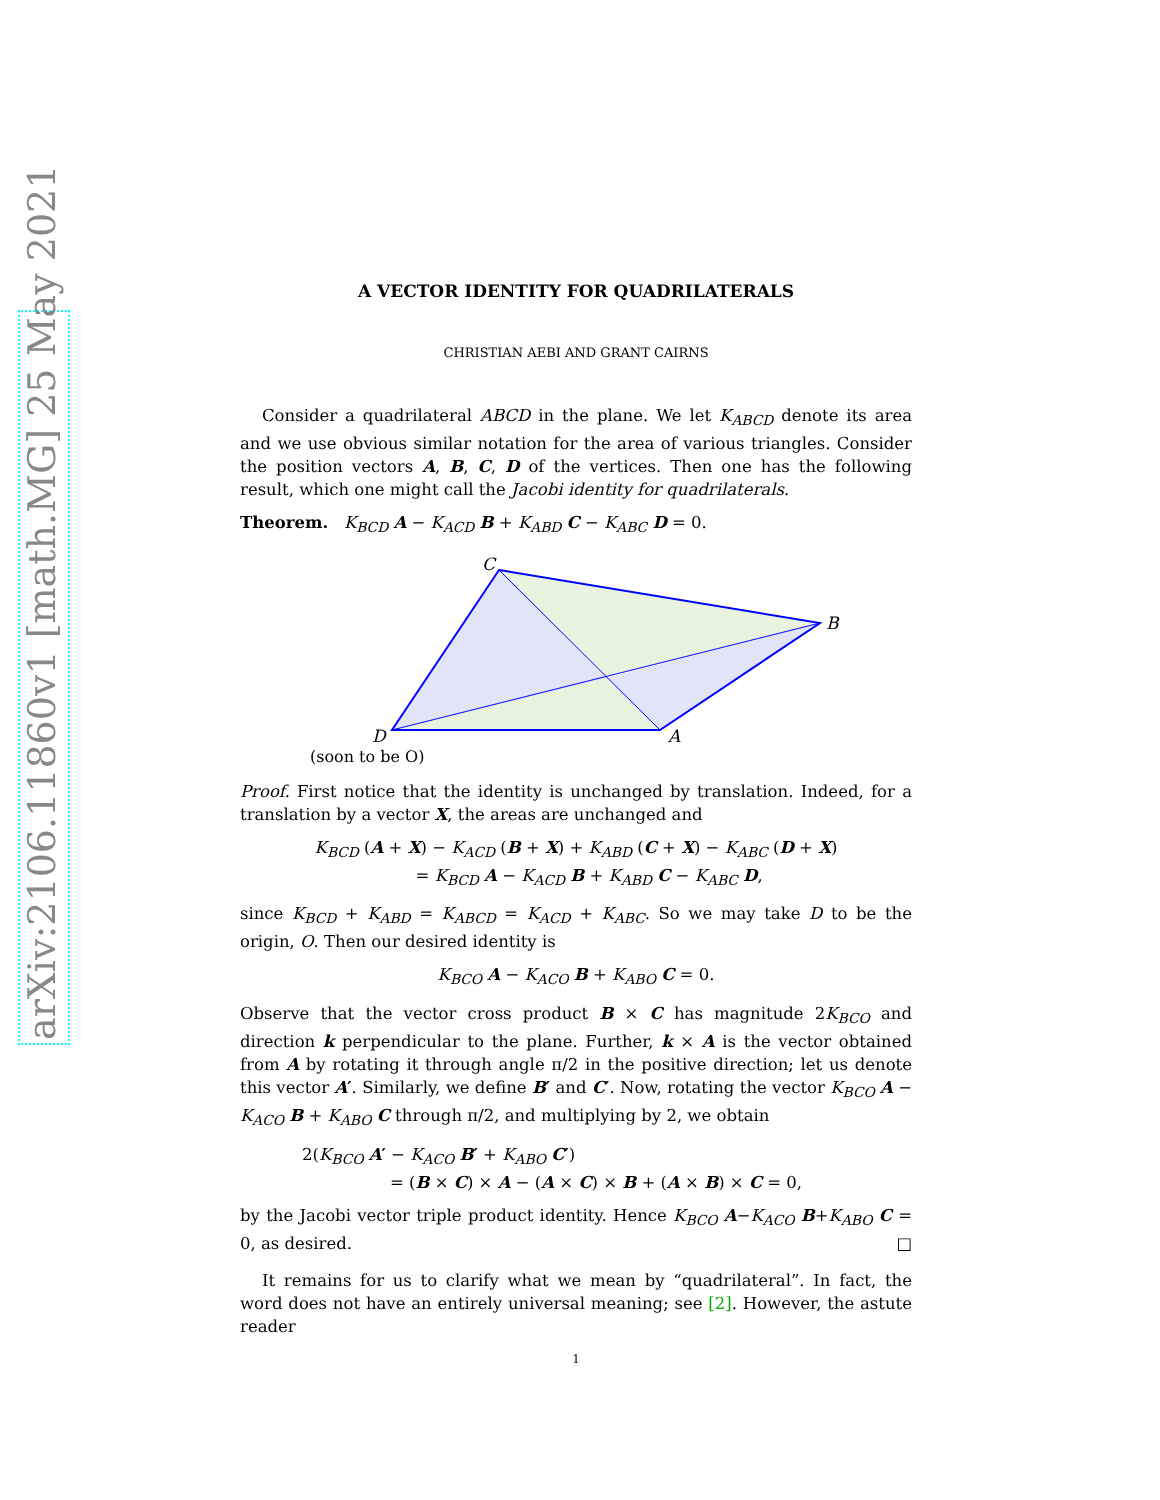arXiv:2106.11860v1 [math.MG] 25 May 2021
A VECTOR IDENTITY FOR QUADRILATERALS
CHRISTIAN AEBI AND GRANT CAIRNS
Consider a quadrilateral ABCD in the plane. We let K<sub>ABCD</sub> denote its area and we use obvious similar notation for the area of various triangles. Consider the position vectors A, B, C, D of the vertices. Then one has the following result, which one might call the Jacobi identity for quadrilaterals.
Theorem. K<sub>BCD</sub> A − K<sub>ACD</sub> B + K<sub>ABD</sub> C − K<sub>ABC</sub> D = 0.
C
B
A
D
(soon to be O)
Proof. First notice that the identity is unchanged by translation. Indeed, for a translation by a vector X, the areas are unchanged and
K<sub>BCD</sub> (A + X) − K<sub>ACD</sub> (B + X) + K<sub>ABD</sub> (C + X) − K<sub>ABC</sub> (D + X)
= K<sub>BCD</sub> A − K<sub>ACD</sub> B + K<sub>ABD</sub> C − K<sub>ABC</sub> D,
since K<sub>BCD</sub> + K<sub>ABD</sub> = K<sub>ABCD</sub> = K<sub>ACD</sub> + K<sub>ABC</sub>. So we may take D to be the origin, O. Then our desired identity is
K<sub>BCO</sub> A − K<sub>ACO</sub> B + K<sub>ABO</sub> C = 0.
Observe that the vector cross product B × C has magnitude 2K<sub>BCO</sub> and direction k perpendicular to the plane. Further, k × A is the vector obtained from A by rotating it through angle π/2 in the positive direction; let us denote this vector A′. Similarly, we define B′ and C′. Now, rotating the vector K<sub>BCO</sub> A − K<sub>ACO</sub> B + K<sub>ABO</sub> C through π/2, and multiplying by 2, we obtain
2(K<sub>BCO</sub> A′ − K<sub>ACO</sub> B′ + K<sub>ABO</sub> C′)
= (B × C) × A − (A × C) × B + (A × B) × C = 0,
by the Jacobi vector triple product identity. Hence K<sub>BCO</sub> A−K<sub>ACO</sub> B+K<sub>ABO</sub> C = 0, as desired. □
It remains for us to clarify what we mean by “quadrilateral”. In fact, the word does not have an entirely universal meaning; see [2]. However, the astute reader
1